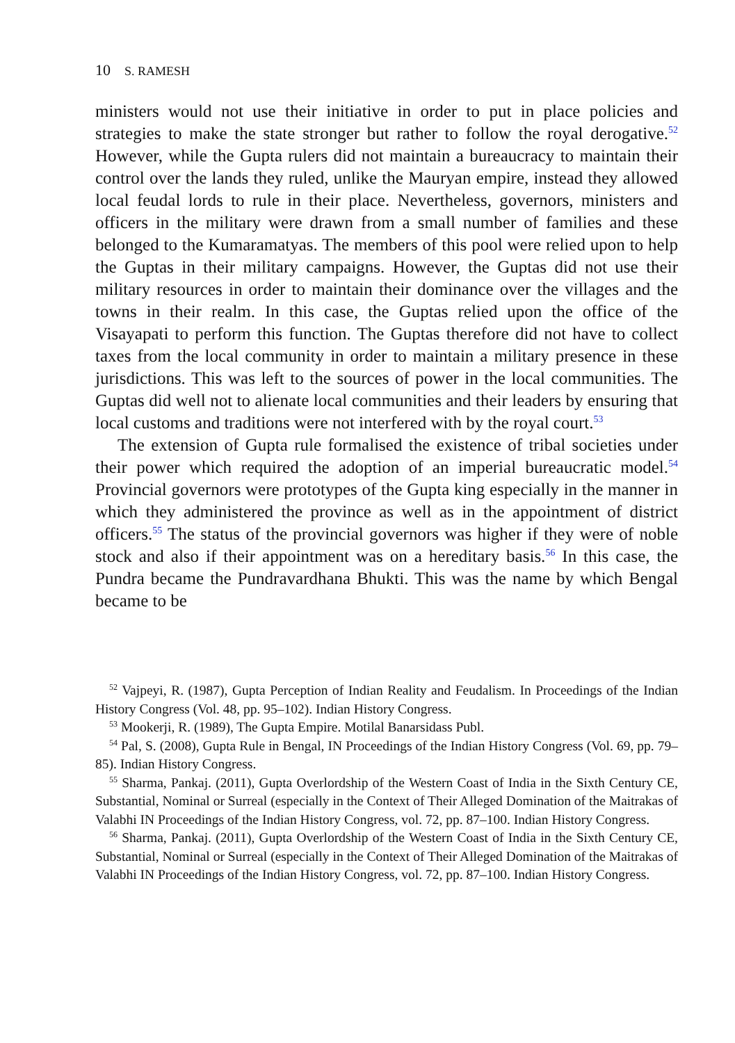10 S. RAMESH
ministers would not use their initiative in order to put in place policies and strategies to make the state stronger but rather to follow the royal derogative.<sup>52</sup> However, while the Gupta rulers did not maintain a bureaucracy to maintain their control over the lands they ruled, unlike the Mauryan empire, instead they allowed local feudal lords to rule in their place. Nevertheless, governors, ministers and officers in the military were drawn from a small number of families and these belonged to the Kumaramatyas. The members of this pool were relied upon to help the Guptas in their military campaigns. However, the Guptas did not use their military resources in order to maintain their dominance over the villages and the towns in their realm. In this case, the Guptas relied upon the office of the Visayapati to perform this function. The Guptas therefore did not have to collect taxes from the local community in order to maintain a military presence in these jurisdictions. This was left to the sources of power in the local communities. The Guptas did well not to alienate local communities and their leaders by ensuring that local customs and traditions were not interfered with by the royal court.<sup>53</sup>
The extension of Gupta rule formalised the existence of tribal societies under their power which required the adoption of an imperial bureaucratic model.<sup>54</sup> Provincial governors were prototypes of the Gupta king especially in the manner in which they administered the province as well as in the appointment of district officers.<sup>55</sup> The status of the provincial governors was higher if they were of noble stock and also if their appointment was on a hereditary basis.<sup>56</sup> In this case, the Pundra became the Pundravardhana Bhukti. This was the name by which Bengal became to be
<sup>52</sup> Vajpeyi, R. (1987), Gupta Perception of Indian Reality and Feudalism. In Proceedings of the Indian History Congress (Vol. 48, pp. 95–102). Indian History Congress.
<sup>53</sup> Mookerji, R. (1989), The Gupta Empire. Motilal Banarsidass Publ.
<sup>54</sup> Pal, S. (2008), Gupta Rule in Bengal, IN Proceedings of the Indian History Congress (Vol. 69, pp. 79–85). Indian History Congress.
<sup>55</sup> Sharma, Pankaj. (2011), Gupta Overlordship of the Western Coast of India in the Sixth Century CE, Substantial, Nominal or Surreal (especially in the Context of Their Alleged Domination of the Maitrakas of Valabhi IN Proceedings of the Indian History Congress, vol. 72, pp. 87–100. Indian History Congress.
<sup>56</sup> Sharma, Pankaj. (2011), Gupta Overlordship of the Western Coast of India in the Sixth Century CE, Substantial, Nominal or Surreal (especially in the Context of Their Alleged Domination of the Maitrakas of Valabhi IN Proceedings of the Indian History Congress, vol. 72, pp. 87–100. Indian History Congress.